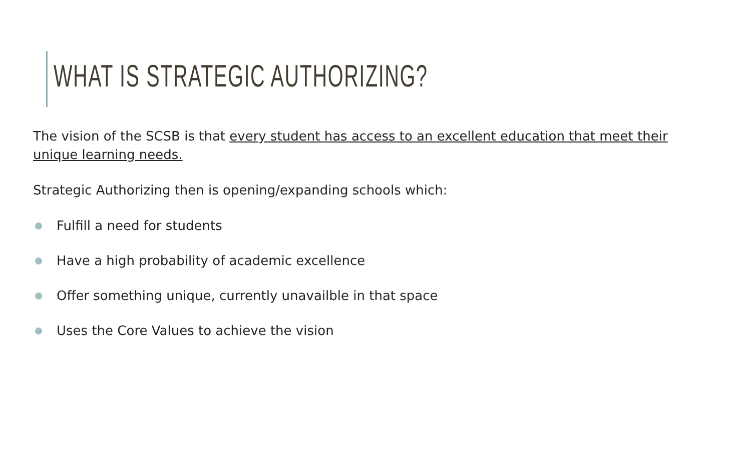WHAT IS STRATEGIC AUTHORIZING?
The vision of the SCSB is that every student has access to an excellent education that meet their unique learning needs.
Strategic Authorizing then is opening/expanding schools which:
Fulfill a need for students
Have a high probability of academic excellence
Offer something unique, currently unavailble in that space
Uses the Core Values to achieve the vision